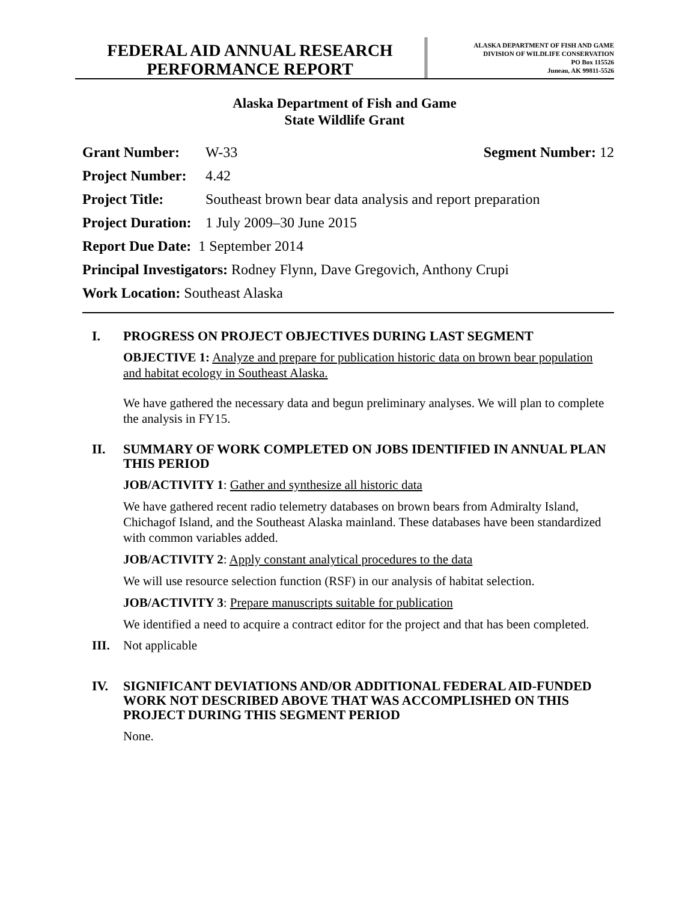FEDERAL AID ANNUAL RESEARCH
PERFORMANCE REPORT
ALASKA DEPARTMENT OF FISH AND GAME
DIVISION OF WILDLIFE CONSERVATION
PO Box 115526
Juneau, AK 99811-5526
Alaska Department of Fish and Game
State Wildlife Grant
Grant Number: W-33 Segment Number: 12
Project Number: 4.42
Project Title: Southeast brown bear data analysis and report preparation
Project Duration: 1 July 2009–30 June 2015
Report Due Date: 1 September 2014
Principal Investigators: Rodney Flynn, Dave Gregovich, Anthony Crupi
Work Location: Southeast Alaska
I. PROGRESS ON PROJECT OBJECTIVES DURING LAST SEGMENT
OBJECTIVE 1: Analyze and prepare for publication historic data on brown bear population and habitat ecology in Southeast Alaska.
We have gathered the necessary data and begun preliminary analyses. We will plan to complete the analysis in FY15.
II. SUMMARY OF WORK COMPLETED ON JOBS IDENTIFIED IN ANNUAL PLAN THIS PERIOD
JOB/ACTIVITY 1: Gather and synthesize all historic data
We have gathered recent radio telemetry databases on brown bears from Admiralty Island, Chichagof Island, and the Southeast Alaska mainland. These databases have been standardized with common variables added.
JOB/ACTIVITY 2: Apply constant analytical procedures to the data
We will use resource selection function (RSF) in our analysis of habitat selection.
JOB/ACTIVITY 3: Prepare manuscripts suitable for publication
We identified a need to acquire a contract editor for the project and that has been completed.
III. Not applicable
IV. SIGNIFICANT DEVIATIONS AND/OR ADDITIONAL FEDERAL AID-FUNDED WORK NOT DESCRIBED ABOVE THAT WAS ACCOMPLISHED ON THIS PROJECT DURING THIS SEGMENT PERIOD
None.